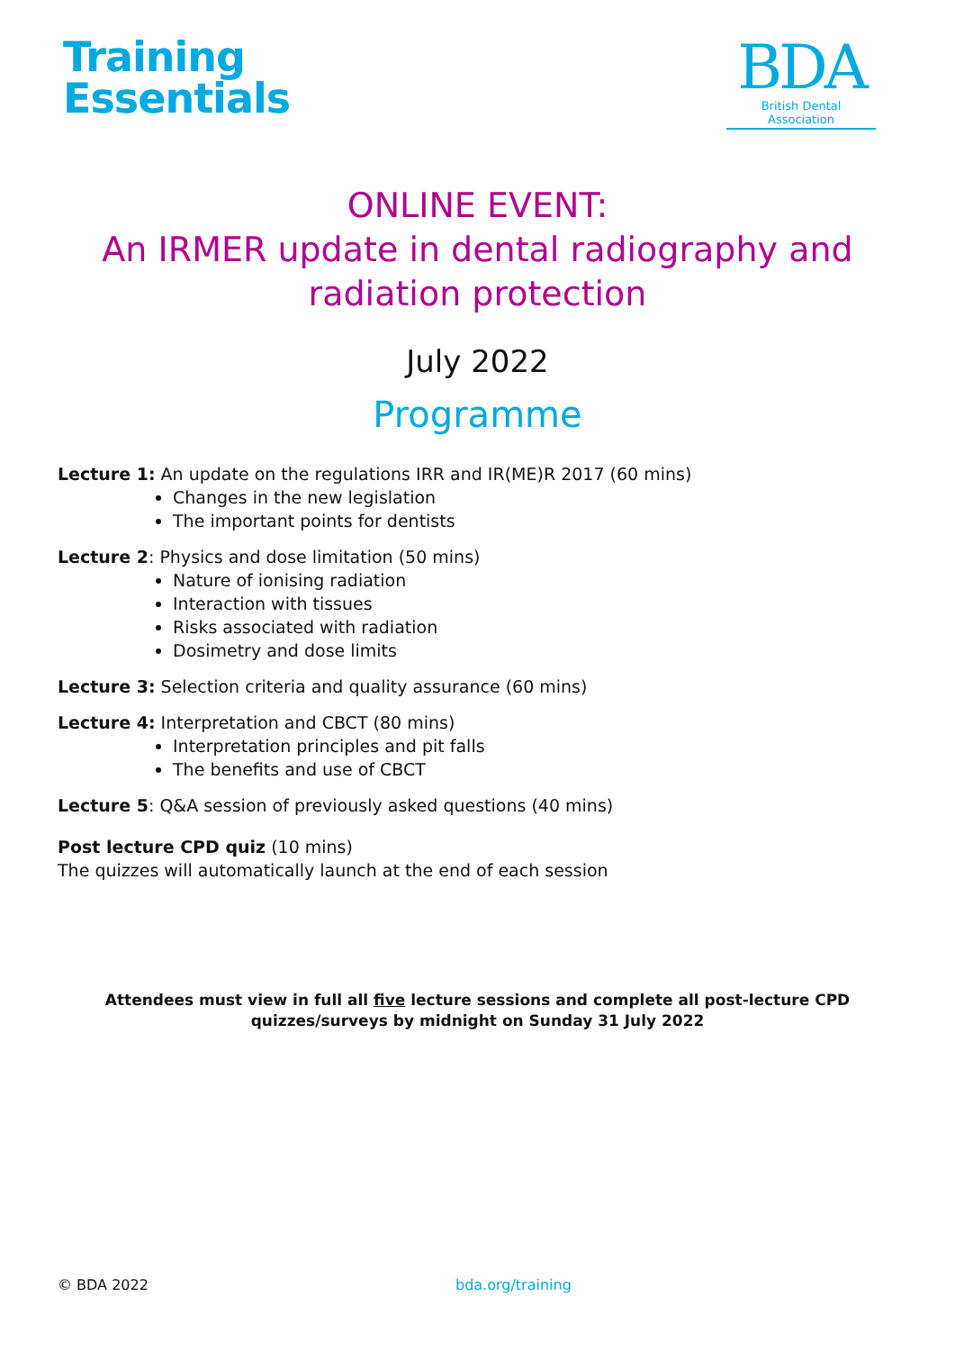Training
Essentials
BDA
British Dental Association
ONLINE EVENT:
An IRMER update in dental radiography and
radiation protection
July 2022
Programme
Lecture 1: An update on the regulations IRR and IR(ME)R 2017 (60 mins)
Changes in the new legislation
The important points for dentists
Lecture 2: Physics and dose limitation (50 mins)
Nature of ionising radiation
Interaction with tissues
Risks associated with radiation
Dosimetry and dose limits
Lecture 3: Selection criteria and quality assurance (60 mins)
Lecture 4: Interpretation and CBCT (80 mins)
Interpretation principles and pit falls
The benefits and use of CBCT
Lecture 5: Q&A session of previously asked questions (40 mins)
Post lecture CPD quiz (10 mins)
The quizzes will automatically launch at the end of each session
Attendees must view in full all five lecture sessions and complete all post-lecture CPD quizzes/surveys by midnight on Sunday 31 July 2022
© BDA 2022 bda.org/training